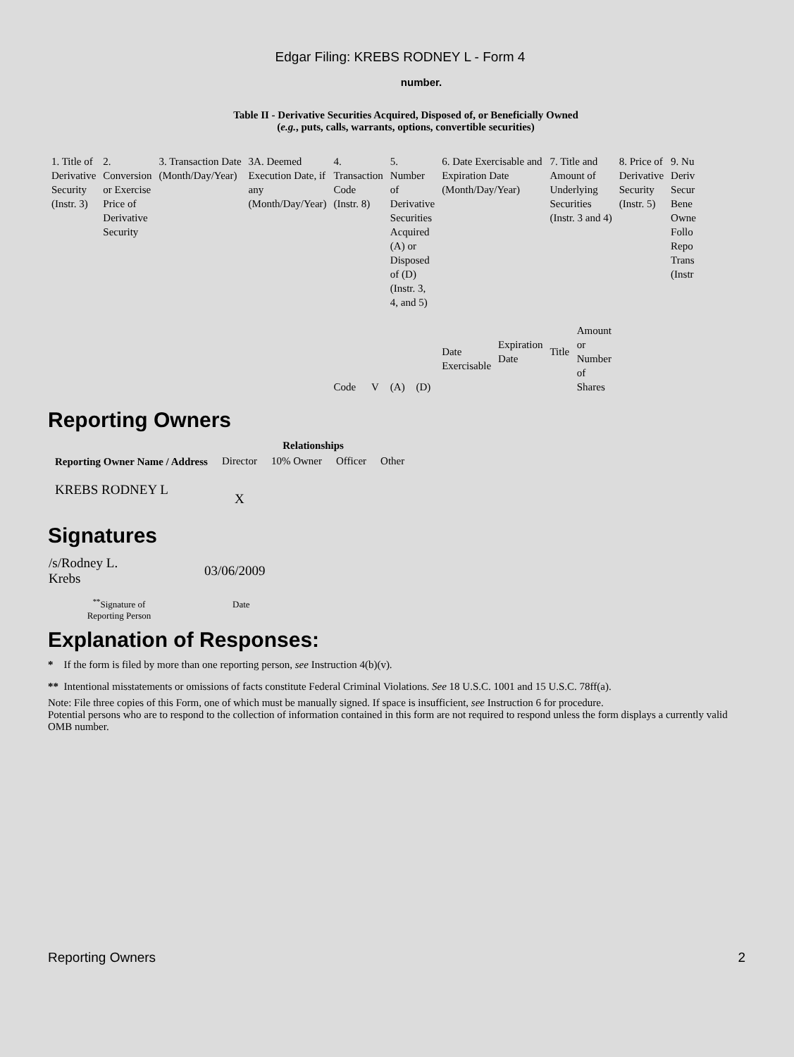Edgar Filing: KREBS RODNEY L - Form 4
number.
Table II - Derivative Securities Acquired, Disposed of, or Beneficially Owned
(e.g., puts, calls, warrants, options, convertible securities)
| 1. Title of Derivative Security (Instr. 3) | 2. Conversion or Exercise Price of Derivative Security | 3. Transaction Date (Month/Day/Year) | 3A. Deemed Execution Date, if any (Month/Day/Year) | 4. Transaction Code (Instr. 8) | | 5. Number of Derivative Securities Acquired (A) or Disposed of (D) (Instr. 3, 4, and 5) | | 6. Date Exercisable and Expiration Date (Month/Day/Year) | | 7. Title and Amount of Underlying Securities (Instr. 3 and 4) | | 8. Price of Derivative Security (Instr. 5) | 9. Nu Deriv Secur Bene Owne Follo Repo Trans (Instr |
| | | | | Code | V | (A) | (D) | Date Exercisable | Expiration Date | Title | Amount or Number of Shares | | |
Reporting Owners
| Reporting Owner Name / Address | Relationships | | | |
| --- | --- | --- | --- | --- |
| | Director | 10% Owner | Officer | Other |
| KREBS RODNEY L | X | | | |
Signatures
| /s/Rodney L. Krebs | 03/06/2009 |
| <sup>**</sup> Signature of Reporting Person | Date |
Explanation of Responses:
* If the form is filed by more than one reporting person, see Instruction 4(b)(v).
** Intentional misstatements or omissions of facts constitute Federal Criminal Violations. See 18 U.S.C. 1001 and 15 U.S.C. 78ff(a).
Note: File three copies of this Form, one of which must be manually signed. If space is insufficient, see Instruction 6 for procedure.
Potential persons who are to respond to the collection of information contained in this form are not required to respond unless the form displays a currently valid OMB number.
Reporting Owners 2